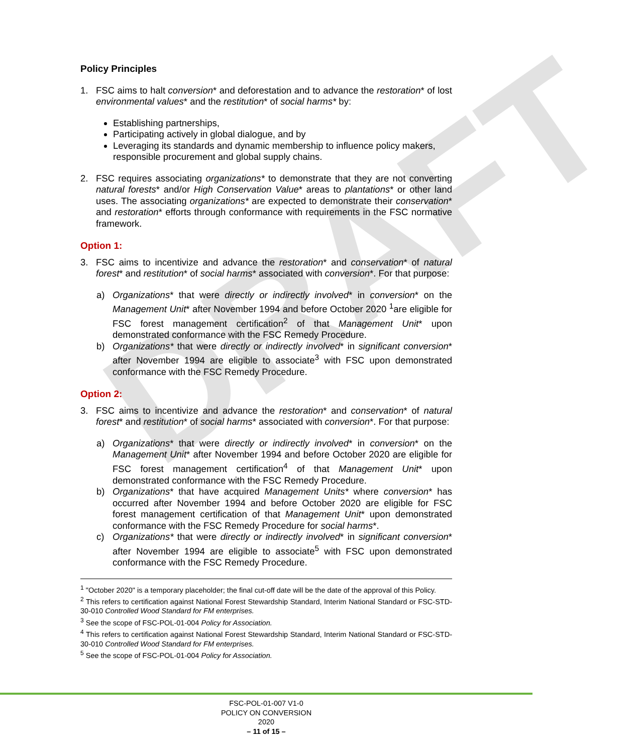DRAFT
Policy Principles
1. FSC aims to halt conversion* and deforestation and to advance the restoration* of lost environmental values* and the restitution* of social harms* by:
Establishing partnerships,
Participating actively in global dialogue, and by
Leveraging its standards and dynamic membership to influence policy makers, responsible procurement and global supply chains.
2. FSC requires associating organizations* to demonstrate that they are not converting natural forests* and/or High Conservation Value* areas to plantations* or other land uses. The associating organizations* are expected to demonstrate their conservation* and restoration* efforts through conformance with requirements in the FSC normative framework.
Option 1:
3. FSC aims to incentivize and advance the restoration* and conservation* of natural forest* and restitution* of social harms* associated with conversion*. For that purpose:
a) Organizations* that were directly or indirectly involved* in conversion* on the Management Unit* after November 1994 and before October 2020 <sup>1</sup>are eligible for FSC forest management certification<sup>2</sup> of that Management Unit* upon demonstrated conformance with the FSC Remedy Procedure.
b) Organizations* that were directly or indirectly involved* in significant conversion* after November 1994 are eligible to associate<sup>3</sup> with FSC upon demonstrated conformance with the FSC Remedy Procedure.
Option 2:
3. FSC aims to incentivize and advance the restoration* and conservation* of natural forest* and restitution* of social harms* associated with conversion*. For that purpose:
a) Organizations* that were directly or indirectly involved* in conversion* on the Management Unit* after November 1994 and before October 2020 are eligible for FSC forest management certification<sup>4</sup> of that Management Unit* upon demonstrated conformance with the FSC Remedy Procedure.
b) Organizations* that have acquired Management Units* where conversion* has occurred after November 1994 and before October 2020 are eligible for FSC forest management certification of that Management Unit* upon demonstrated conformance with the FSC Remedy Procedure for social harms*.
c) Organizations* that were directly or indirectly involved* in significant conversion* after November 1994 are eligible to associate<sup>5</sup> with FSC upon demonstrated conformance with the FSC Remedy Procedure.
<sup>1</sup> "October 2020" is a temporary placeholder; the final cut-off date will be the date of the approval of this Policy.
<sup>2</sup> This refers to certification against National Forest Stewardship Standard, Interim National Standard or FSC-STD-30-010 Controlled Wood Standard for FM enterprises.
<sup>3</sup> See the scope of FSC-POL-01-004 Policy for Association.
<sup>4</sup> This refers to certification against National Forest Stewardship Standard, Interim National Standard or FSC-STD-30-010 Controlled Wood Standard for FM enterprises.
<sup>5</sup> See the scope of FSC-POL-01-004 Policy for Association.
FSC-POL-01-007 V1-0
POLICY ON CONVERSION
2020
– 11 of 15 –